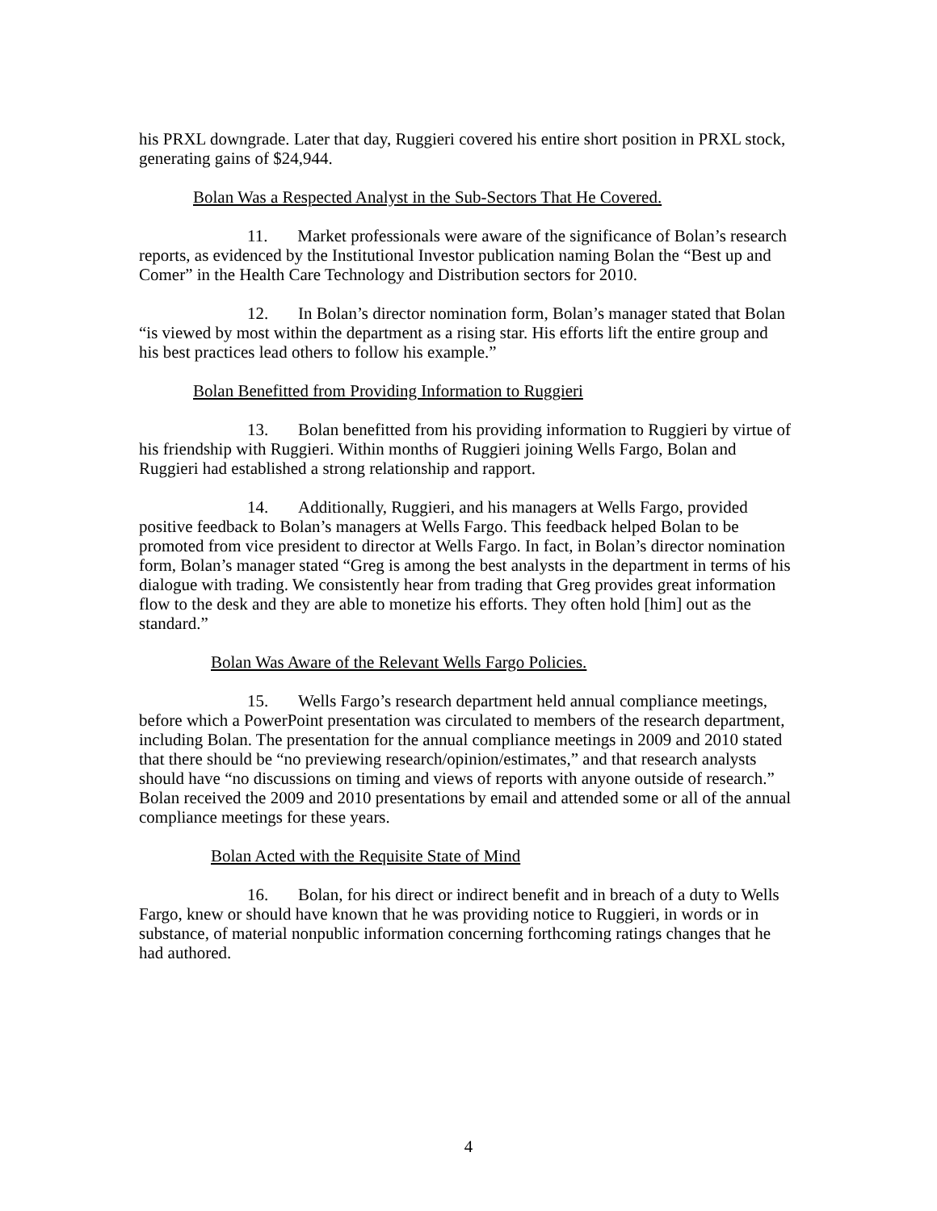his PRXL downgrade. Later that day, Ruggieri covered his entire short position in PRXL stock, generating gains of $24,944.
Bolan Was a Respected Analyst in the Sub-Sectors That He Covered.
11. Market professionals were aware of the significance of Bolan’s research reports, as evidenced by the Institutional Investor publication naming Bolan the “Best up and Comer” in the Health Care Technology and Distribution sectors for 2010.
12. In Bolan’s director nomination form, Bolan’s manager stated that Bolan “is viewed by most within the department as a rising star. His efforts lift the entire group and his best practices lead others to follow his example.”
Bolan Benefitted from Providing Information to Ruggieri
13. Bolan benefitted from his providing information to Ruggieri by virtue of his friendship with Ruggieri. Within months of Ruggieri joining Wells Fargo, Bolan and Ruggieri had established a strong relationship and rapport.
14. Additionally, Ruggieri, and his managers at Wells Fargo, provided positive feedback to Bolan’s managers at Wells Fargo. This feedback helped Bolan to be promoted from vice president to director at Wells Fargo. In fact, in Bolan’s director nomination form, Bolan’s manager stated “Greg is among the best analysts in the department in terms of his dialogue with trading. We consistently hear from trading that Greg provides great information flow to the desk and they are able to monetize his efforts. They often hold [him] out as the standard.”
Bolan Was Aware of the Relevant Wells Fargo Policies.
15. Wells Fargo’s research department held annual compliance meetings, before which a PowerPoint presentation was circulated to members of the research department, including Bolan. The presentation for the annual compliance meetings in 2009 and 2010 stated that there should be “no previewing research/opinion/estimates,” and that research analysts should have “no discussions on timing and views of reports with anyone outside of research.” Bolan received the 2009 and 2010 presentations by email and attended some or all of the annual compliance meetings for these years.
Bolan Acted with the Requisite State of Mind
16. Bolan, for his direct or indirect benefit and in breach of a duty to Wells Fargo, knew or should have known that he was providing notice to Ruggieri, in words or in substance, of material nonpublic information concerning forthcoming ratings changes that he had authored.
4